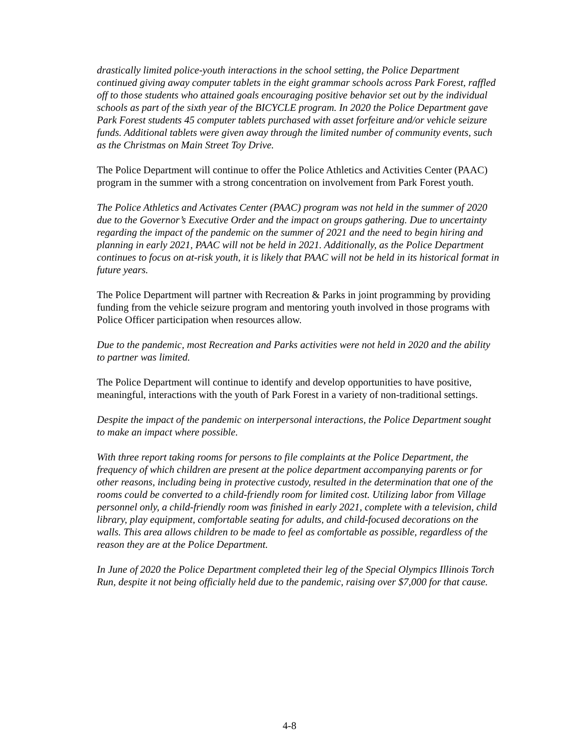drastically limited police-youth interactions in the school setting, the Police Department continued giving away computer tablets in the eight grammar schools across Park Forest, raffled off to those students who attained goals encouraging positive behavior set out by the individual schools as part of the sixth year of the BICYCLE program. In 2020 the Police Department gave Park Forest students 45 computer tablets purchased with asset forfeiture and/or vehicle seizure funds. Additional tablets were given away through the limited number of community events, such as the Christmas on Main Street Toy Drive.
The Police Department will continue to offer the Police Athletics and Activities Center (PAAC) program in the summer with a strong concentration on involvement from Park Forest youth.
The Police Athletics and Activates Center (PAAC) program was not held in the summer of 2020 due to the Governor’s Executive Order and the impact on groups gathering. Due to uncertainty regarding the impact of the pandemic on the summer of 2021 and the need to begin hiring and planning in early 2021, PAAC will not be held in 2021. Additionally, as the Police Department continues to focus on at-risk youth, it is likely that PAAC will not be held in its historical format in future years.
The Police Department will partner with Recreation & Parks in joint programming by providing funding from the vehicle seizure program and mentoring youth involved in those programs with Police Officer participation when resources allow.
Due to the pandemic, most Recreation and Parks activities were not held in 2020 and the ability to partner was limited.
The Police Department will continue to identify and develop opportunities to have positive, meaningful, interactions with the youth of Park Forest in a variety of non-traditional settings.
Despite the impact of the pandemic on interpersonal interactions, the Police Department sought to make an impact where possible.
With three report taking rooms for persons to file complaints at the Police Department, the frequency of which children are present at the police department accompanying parents or for other reasons, including being in protective custody, resulted in the determination that one of the rooms could be converted to a child-friendly room for limited cost. Utilizing labor from Village personnel only, a child-friendly room was finished in early 2021, complete with a television, child library, play equipment, comfortable seating for adults, and child-focused decorations on the walls. This area allows children to be made to feel as comfortable as possible, regardless of the reason they are at the Police Department.
In June of 2020 the Police Department completed their leg of the Special Olympics Illinois Torch Run, despite it not being officially held due to the pandemic, raising over $7,000 for that cause.
4-8